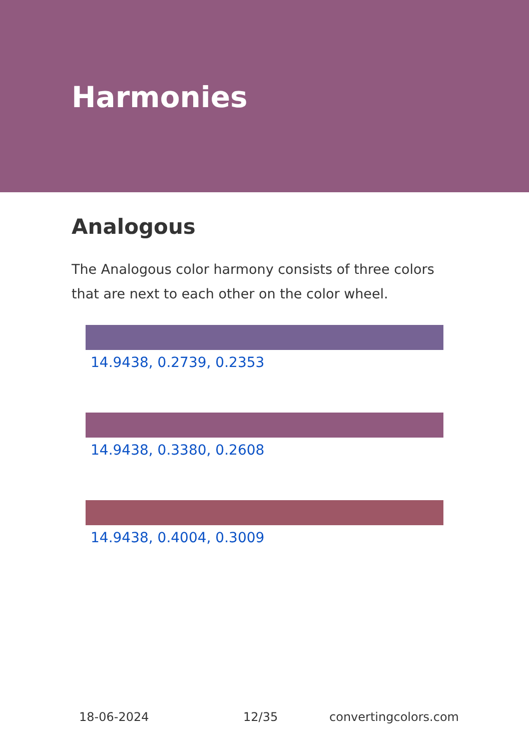Harmonies
Analogous
The Analogous color harmony consists of three colors that are next to each other on the color wheel.
14.9438, 0.2739, 0.2353
14.9438, 0.3380, 0.2608
14.9438, 0.4004, 0.3009
18-06-2024 12/35 convertingcolors.com